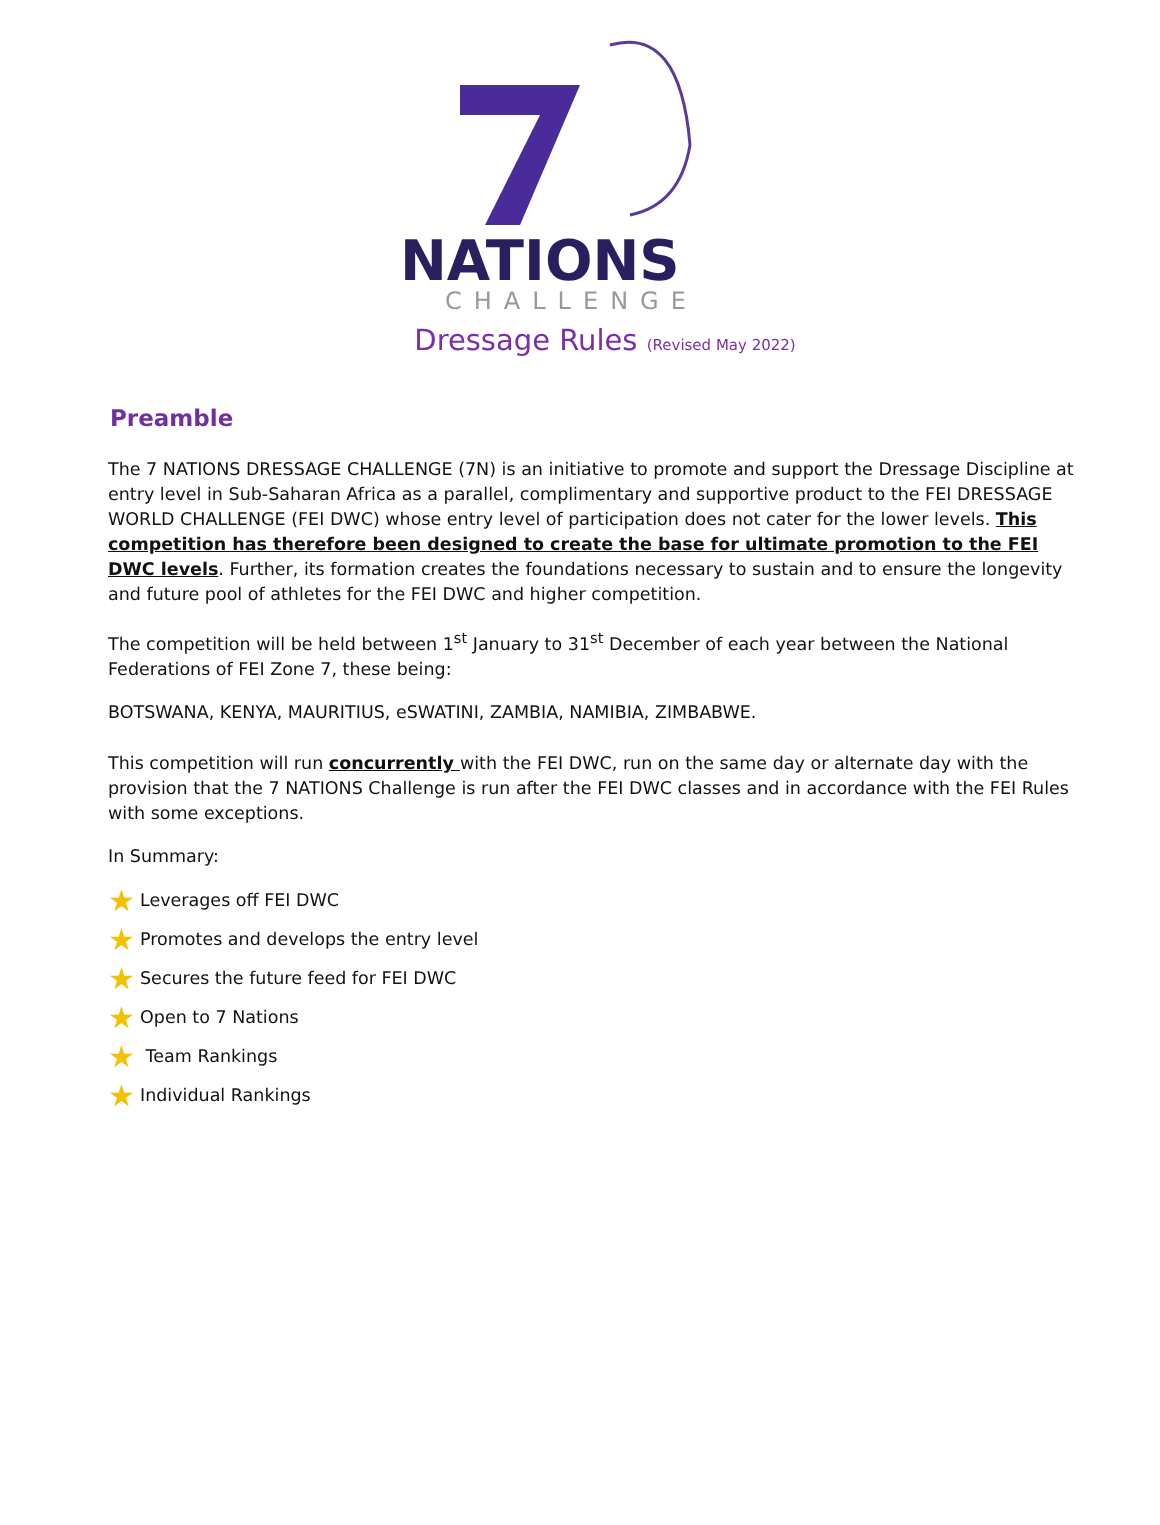NATIONS
CHALLENGE
Dressage Rules (Revised May 2022)
Preamble
The 7 NATIONS DRESSAGE CHALLENGE (7N) is an initiative to promote and support the Dressage Discipline at entry level in Sub-Saharan Africa as a parallel, complimentary and supportive product to the FEI DRESSAGE WORLD CHALLENGE (FEI DWC) whose entry level of participation does not cater for the lower levels. This competition has therefore been designed to create the base for ultimate promotion to the FEI DWC levels. Further, its formation creates the foundations necessary to sustain and to ensure the longevity and future pool of athletes for the FEI DWC and higher competition.
The competition will be held between 1<sup>st</sup> January to 31<sup>st</sup> December of each year between the National Federations of FEI Zone 7, these being:
BOTSWANA, KENYA, MAURITIUS, eSWATINI, ZAMBIA, NAMIBIA, ZIMBABWE.
This competition will run concurrently with the FEI DWC, run on the same day or alternate day with the provision that the 7 NATIONS Challenge is run after the FEI DWC classes and in accordance with the FEI Rules with some exceptions.
In Summary:
★ Leverages off FEI DWC
★ Promotes and develops the entry level
★ Secures the future feed for FEI DWC
★ Open to 7 Nations
★ Team Rankings
★ Individual Rankings